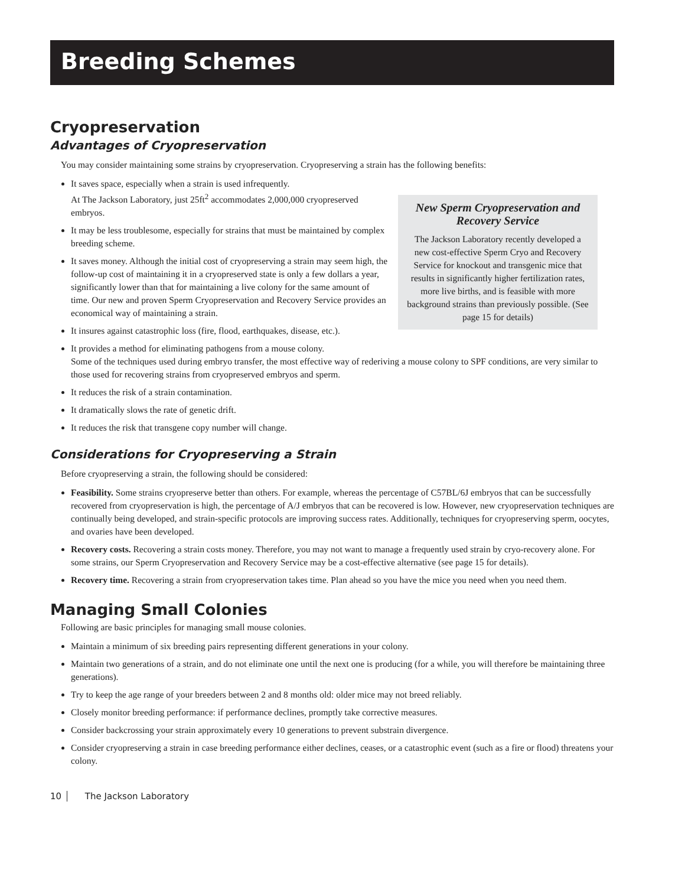Breeding Schemes
Cryopreservation
Advantages of Cryopreservation
You may consider maintaining some strains by cryopreservation. Cryopreserving a strain has the following benefits:
New Sperm Cryopreservation and Recovery Service
The Jackson Laboratory recently developed a new cost-effective Sperm Cryo and Recovery Service for knockout and transgenic mice that results in significantly higher fertilization rates, more live births, and is feasible with more background strains than previously possible. (See page 15 for details)
It saves space, especially when a strain is used infrequently.
At The Jackson Laboratory, just 25ft<sup>2</sup> accommodates 2,000,000 cryopreserved embryos.
It may be less troublesome, especially for strains that must be maintained by complex breeding scheme.
It saves money. Although the initial cost of cryopreserving a strain may seem high, the follow-up cost of maintaining it in a cryopreserved state is only a few dollars a year, significantly lower than that for maintaining a live colony for the same amount of time. Our new and proven Sperm Cryopreservation and Recovery Service provides an economical way of maintaining a strain.
It insures against catastrophic loss (fire, flood, earthquakes, disease, etc.).
It provides a method for eliminating pathogens from a mouse colony.
Some of the techniques used during embryo transfer, the most effective way of rederiving a mouse colony to SPF conditions, are very similar to those used for recovering strains from cryopreserved embryos and sperm.
It reduces the risk of a strain contamination.
It dramatically slows the rate of genetic drift.
It reduces the risk that transgene copy number will change.
Considerations for Cryopreserving a Strain
Before cryopreserving a strain, the following should be considered:
Feasibility. Some strains cryopreserve better than others. For example, whereas the percentage of C57BL/6J embryos that can be successfully recovered from cryopreservation is high, the percentage of A/J embryos that can be recovered is low. However, new cryopreservation techniques are continually being developed, and strain-specific protocols are improving success rates. Additionally, techniques for cryopreserving sperm, oocytes, and ovaries have been developed.
Recovery costs. Recovering a strain costs money. Therefore, you may not want to manage a frequently used strain by cryo-recovery alone. For some strains, our Sperm Cryopreservation and Recovery Service may be a cost-effective alternative (see page 15 for details).
Recovery time. Recovering a strain from cryopreservation takes time. Plan ahead so you have the mice you need when you need them.
Managing Small Colonies
Following are basic principles for managing small mouse colonies.
Maintain a minimum of six breeding pairs representing different generations in your colony.
Maintain two generations of a strain, and do not eliminate one until the next one is producing (for a while, you will therefore be maintaining three generations).
Try to keep the age range of your breeders between 2 and 8 months old: older mice may not breed reliably.
Closely monitor breeding performance: if performance declines, promptly take corrective measures.
Consider backcrossing your strain approximately every 10 generations to prevent substrain divergence.
Consider cryopreserving a strain in case breeding performance either declines, ceases, or a catastrophic event (such as a fire or flood) threatens your colony.
10 The Jackson Laboratory